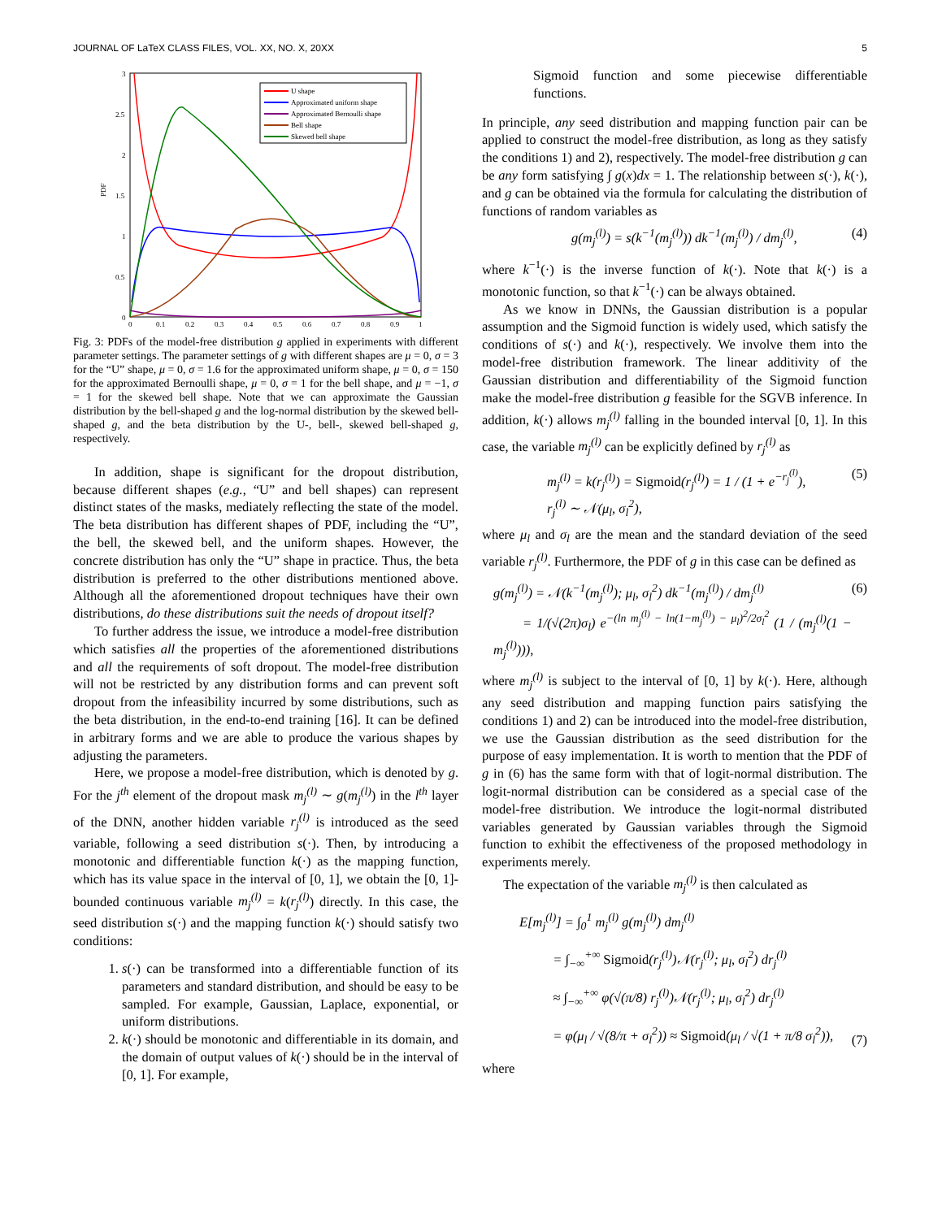JOURNAL OF LaTeX CLASS FILES, VOL. XX, NO. X, 20XX 5
PDF
3
2.5
2
1.5
1
0.5
0
0
0.1
0.2
0.3
0.4
0.5
0.6
0.7
0.8
0.9
1
U shape
Approximated uniform shape
Approximated Bernoulli shape
Bell shape
Skewed bell shape
Fig. 3: PDFs of the model-free distribution g applied in experiments with different parameter settings. The parameter settings of g with different shapes are μ = 0, σ = 3 for the “U” shape, μ = 0, σ = 1.6 for the approximated uniform shape, μ = 0, σ = 150 for the approximated Bernoulli shape, μ = 0, σ = 1 for the bell shape, and μ = −1, σ = 1 for the skewed bell shape. Note that we can approximate the Gaussian distribution by the bell-shaped g and the log-normal distribution by the skewed bell-shaped g, and the beta distribution by the U-, bell-, skewed bell-shaped g, respectively.
In addition, shape is significant for the dropout distribution, because different shapes (e.g., “U” and bell shapes) can represent distinct states of the masks, mediately reflecting the state of the model. The beta distribution has different shapes of PDF, including the “U”, the bell, the skewed bell, and the uniform shapes. However, the concrete distribution has only the “U” shape in practice. Thus, the beta distribution is preferred to the other distributions mentioned above. Although all the aforementioned dropout techniques have their own distributions, do these distributions suit the needs of dropout itself?
To further address the issue, we introduce a model-free distribution which satisfies all the properties of the aforementioned distributions and all the requirements of soft dropout. The model-free distribution will not be restricted by any distribution forms and can prevent soft dropout from the infeasibility incurred by some distributions, such as the beta distribution, in the end-to-end training [16]. It can be defined in arbitrary forms and we are able to produce the various shapes by adjusting the parameters.
Here, we propose a model-free distribution, which is denoted by g. For the j<sup>th</sup> element of the dropout mask m<sub>j</sub><sup>(l)</sup> ∼ g(m<sub>j</sub><sup>(l)</sup>) in the l<sup>th</sup> layer of the DNN, another hidden variable r<sub>j</sub><sup>(l)</sup> is introduced as the seed variable, following a seed distribution s(·). Then, by introducing a monotonic and differentiable function k(·) as the mapping function, which has its value space in the interval of [0, 1], we obtain the [0, 1]-bounded continuous variable m<sub>j</sub><sup>(l)</sup> = k(r<sub>j</sub><sup>(l)</sup>) directly. In this case, the seed distribution s(·) and the mapping function k(·) should satisfy two conditions:
1. s(·) can be transformed into a differentiable function of its parameters and standard distribution, and should be easy to be sampled. For example, Gaussian, Laplace, exponential, or uniform distributions.
2. k(·) should be monotonic and differentiable in its domain, and the domain of output values of k(·) should be in the interval of [0, 1]. For example,
Sigmoid function and some piecewise differentiable functions.
In principle, any seed distribution and mapping function pair can be applied to construct the model-free distribution, as long as they satisfy the conditions 1) and 2), respectively. The model-free distribution g can be any form satisfying ∫ g(x)dx = 1. The relationship between s(·), k(·), and g can be obtained via the formula for calculating the distribution of functions of random variables as
g(m<sub>j</sub><sup>(l)</sup>) = s(k<sup>−1</sup>(m<sub>j</sub><sup>(l)</sup>)) dk<sup>−1</sup>(m<sub>j</sub><sup>(l)</sup>) / dm<sub>j</sub><sup>(l)</sup>, (4)
where k<sup>−1</sup>(·) is the inverse function of k(·). Note that k(·) is a monotonic function, so that k<sup>−1</sup>(·) can be always obtained.
As we know in DNNs, the Gaussian distribution is a popular assumption and the Sigmoid function is widely used, which satisfy the conditions of s(·) and k(·), respectively. We involve them into the model-free distribution framework. The linear additivity of the Gaussian distribution and differentiability of the Sigmoid function make the model-free distribution g feasible for the SGVB inference. In addition, k(·) allows m<sub>j</sub><sup>(l)</sup> falling in the bounded interval [0, 1]. In this case, the variable m<sub>j</sub><sup>(l)</sup> can be explicitly defined by r<sub>j</sub><sup>(l)</sup> as
m<sub>j</sub><sup>(l)</sup> = k(r<sub>j</sub><sup>(l)</sup>) = Sigmoid(r<sub>j</sub><sup>(l)</sup>) = 1 / (1 + e<sup>−r<sub>j</sub><sup>(l)</sup></sup>),
r<sub>j</sub><sup>(l)</sup> ∼ 𝒩(μ<sub>l</sub>, σ<sub>l</sub><sup>2</sup>), (5)
where μ<sub>l</sub> and σ<sub>l</sub> are the mean and the standard deviation of the seed variable r<sub>j</sub><sup>(l)</sup>. Furthermore, the PDF of g in this case can be defined as
g(m<sub>j</sub><sup>(l)</sup>) = 𝒩(k<sup>−1</sup>(m<sub>j</sub><sup>(l)</sup>); μ<sub>l</sub>, σ<sub>l</sub><sup>2</sup>) dk<sup>−1</sup>(m<sub>j</sub><sup>(l)</sup>) / dm<sub>j</sub><sup>(l)</sup>
= 1/(√(2π)σ<sub>l</sub>) e<sup>−(ln m<sub>j</sub><sup>(l)</sup> − ln(1−m<sub>j</sub><sup>(l)</sup>) − μ<sub>l</sub>)<sup>2</sup>/2σ<sub>l</sub><sup>2</sup></sup> (1 / (m<sub>j</sub><sup>(l)</sup>(1 − m<sub>j</sub><sup>(l)</sup>))), (6)
where m<sub>j</sub><sup>(l)</sup> is subject to the interval of [0, 1] by k(·). Here, although any seed distribution and mapping function pairs satisfying the conditions 1) and 2) can be introduced into the model-free distribution, we use the Gaussian distribution as the seed distribution for the purpose of easy implementation. It is worth to mention that the PDF of g in (6) has the same form with that of logit-normal distribution. The logit-normal distribution can be considered as a special case of the model-free distribution. We introduce the logit-normal distributed variables generated by Gaussian variables through the Sigmoid function to exhibit the effectiveness of the proposed methodology in experiments merely.
The expectation of the variable m<sub>j</sub><sup>(l)</sup> is then calculated as
E[m<sub>j</sub><sup>(l)</sup>] = ∫<sub>0</sub><sup>1</sup> m<sub>j</sub><sup>(l)</sup> g(m<sub>j</sub><sup>(l)</sup>) dm<sub>j</sub><sup>(l)</sup>
= ∫<sub>−∞</sub><sup>+∞</sup> Sigmoid(r<sub>j</sub><sup>(l)</sup>)𝒩(r<sub>j</sub><sup>(l)</sup>; μ<sub>l</sub>, σ<sub>l</sub><sup>2</sup>) dr<sub>j</sub><sup>(l)</sup>
≈ ∫<sub>−∞</sub><sup>+∞</sup> φ(√(π/8) r<sub>j</sub><sup>(l)</sup>)𝒩(r<sub>j</sub><sup>(l)</sup>; μ<sub>l</sub>, σ<sub>l</sub><sup>2</sup>) dr<sub>j</sub><sup>(l)</sup>
= φ(μ<sub>l</sub> / √(8/π + σ<sub>l</sub><sup>2</sup>)) ≈ Sigmoid(μ<sub>l</sub> / √(1 + π/8 σ<sub>l</sub><sup>2</sup>)), (7)
where